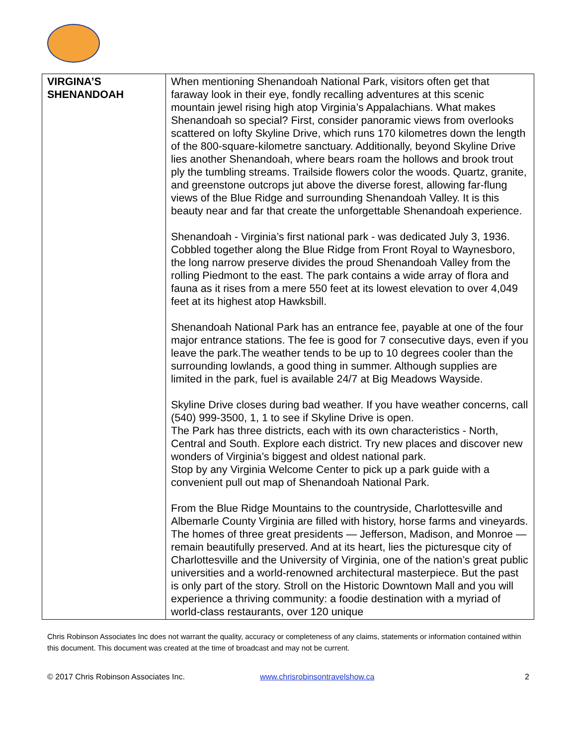| VIRGINA’S SHENANDOAH | When mentioning Shenandoah National Park, visitors often get that faraway look in their eye, fondly recalling adventures at this scenic mountain jewel rising high atop Virginia’s Appalachians. What makes Shenandoah so special? First, consider panoramic views from overlooks scattered on lofty Skyline Drive, which runs 170 kilometres down the length of the 800-square-kilometre sanctuary. Additionally, beyond Skyline Drive lies another Shenandoah, where bears roam the hollows and brook trout ply the tumbling streams. Trailside flowers color the woods. Quartz, granite, and greenstone outcrops jut above the diverse forest, allowing far-flung views of the Blue Ridge and surrounding Shenandoah Valley. It is this beauty near and far that create the unforgettable Shenandoah experience. Shenandoah - Virginia’s first national park - was dedicated July 3, 1936. Cobbled together along the Blue Ridge from Front Royal to Waynesboro, the long narrow preserve divides the proud Shenandoah Valley from the rolling Piedmont to the east. The park contains a wide array of flora and fauna as it rises from a mere 550 feet at its lowest elevation to over 4,049 feet at its highest atop Hawksbill. Shenandoah National Park has an entrance fee, payable at one of the four major entrance stations. The fee is good for 7 consecutive days, even if you leave the park.The weather tends to be up to 10 degrees cooler than the surrounding lowlands, a good thing in summer. Although supplies are limited in the park, fuel is available 24/7 at Big Meadows Wayside. Skyline Drive closes during bad weather. If you have weather concerns, call (540) 999-3500, 1, 1 to see if Skyline Drive is open. The Park has three districts, each with its own characteristics - North, Central and South. Explore each district. Try new places and discover new wonders of Virginia’s biggest and oldest national park. Stop by any Virginia Welcome Center to pick up a park guide with a convenient pull out map of Shenandoah National Park. From the Blue Ridge Mountains to the countryside, Charlottesville and Albemarle County Virginia are filled with history, horse farms and vineyards. The homes of three great presidents — Jefferson, Madison, and Monroe — remain beautifully preserved. And at its heart, lies the picturesque city of Charlottesville and the University of Virginia, one of the nation’s great public universities and a world-renowned architectural masterpiece. But the past is only part of the story. Stroll on the Historic Downtown Mall and you will experience a thriving community: a foodie destination with a myriad of world-class restaurants, over 120 unique |
Chris Robinson Associates Inc does not warrant the quality, accuracy or completeness of any claims, statements or information contained within this document. This document was created at the time of broadcast and may not be current.
© 2017 Chris Robinson Associates Inc. www.chrisrobinsontravelshow.ca 2